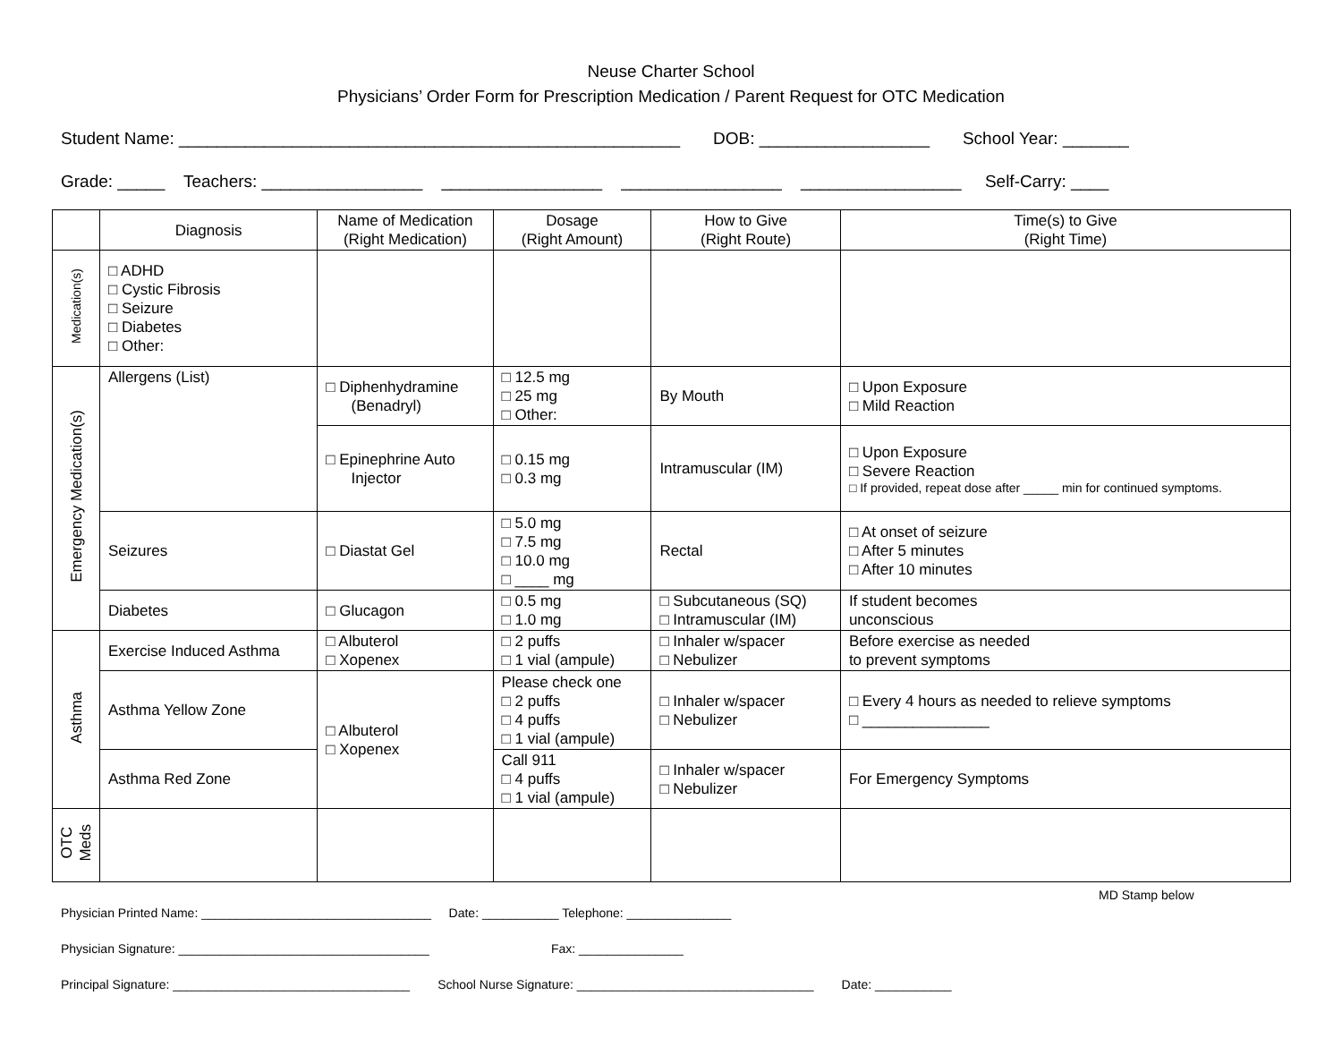Neuse Charter School
Physicians’ Order Form for Prescription Medication / Parent Request for OTC Medication
Student Name: _____________________________________________________ DOB: __________________ School Year: _______
Grade: _____ Teachers: _________________ _________________ _________________ _________________ Self-Carry: ____
| | Diagnosis | Name of Medication (Right Medication) | Dosage (Right Amount) | How to Give (Right Route) | Time(s) to Give (Right Time) |
| --- | --- | --- | --- | --- | --- |
| Medication(s) | □ ADHD □ Cystic Fibrosis □ Seizure □ Diabetes □ Other: | | | | |
| Emergency Medication(s) | Allergens (List) | □ Diphenhydramine (Benadryl) | □ 12.5 mg □ 25 mg □ Other: | By Mouth | □ Upon Exposure □ Mild Reaction |
| | | □ Epinephrine Auto Injector | □ 0.15 mg □ 0.3 mg | Intramuscular (IM) | □ Upon Exposure □ Severe Reaction □ If provided, repeat dose after _____ min for continued symptoms. |
| | Seizures | □ Diastat Gel | □ 5.0 mg □ 7.5 mg □ 10.0 mg □ ____ mg | Rectal | □ At onset of seizure □ After 5 minutes □ After 10 minutes |
| | Diabetes | □ Glucagon | □ 0.5 mg □ 1.0 mg | □ Subcutaneous (SQ) □ Intramuscular (IM) | If student becomes unconscious |
| Asthma | Exercise Induced Asthma | □ Albuterol □ Xopenex | □ 2 puffs □ 1 vial (ampule) | □ Inhaler w/spacer □ Nebulizer | Before exercise as needed to prevent symptoms |
| | Asthma Yellow Zone | □ Albuterol □ Xopenex | Please check one □ 2 puffs □ 4 puffs □ 1 vial (ampule) | □ Inhaler w/spacer □ Nebulizer | □ Every 4 hours as needed to relieve symptoms □ _______________ |
| | Asthma Red Zone | | Call 911 □ 4 puffs □ 1 vial (ampule) | □ Inhaler w/spacer □ Nebulizer | For Emergency Symptoms |
| OTC Meds | | | | | |
MD Stamp below
Physician Printed Name: _________________________________ Date: ___________ Telephone: _______________
Physician Signature: ____________________________________ Fax: _______________
Principal Signature: __________________________________ School Nurse Signature: __________________________________ Date: ___________